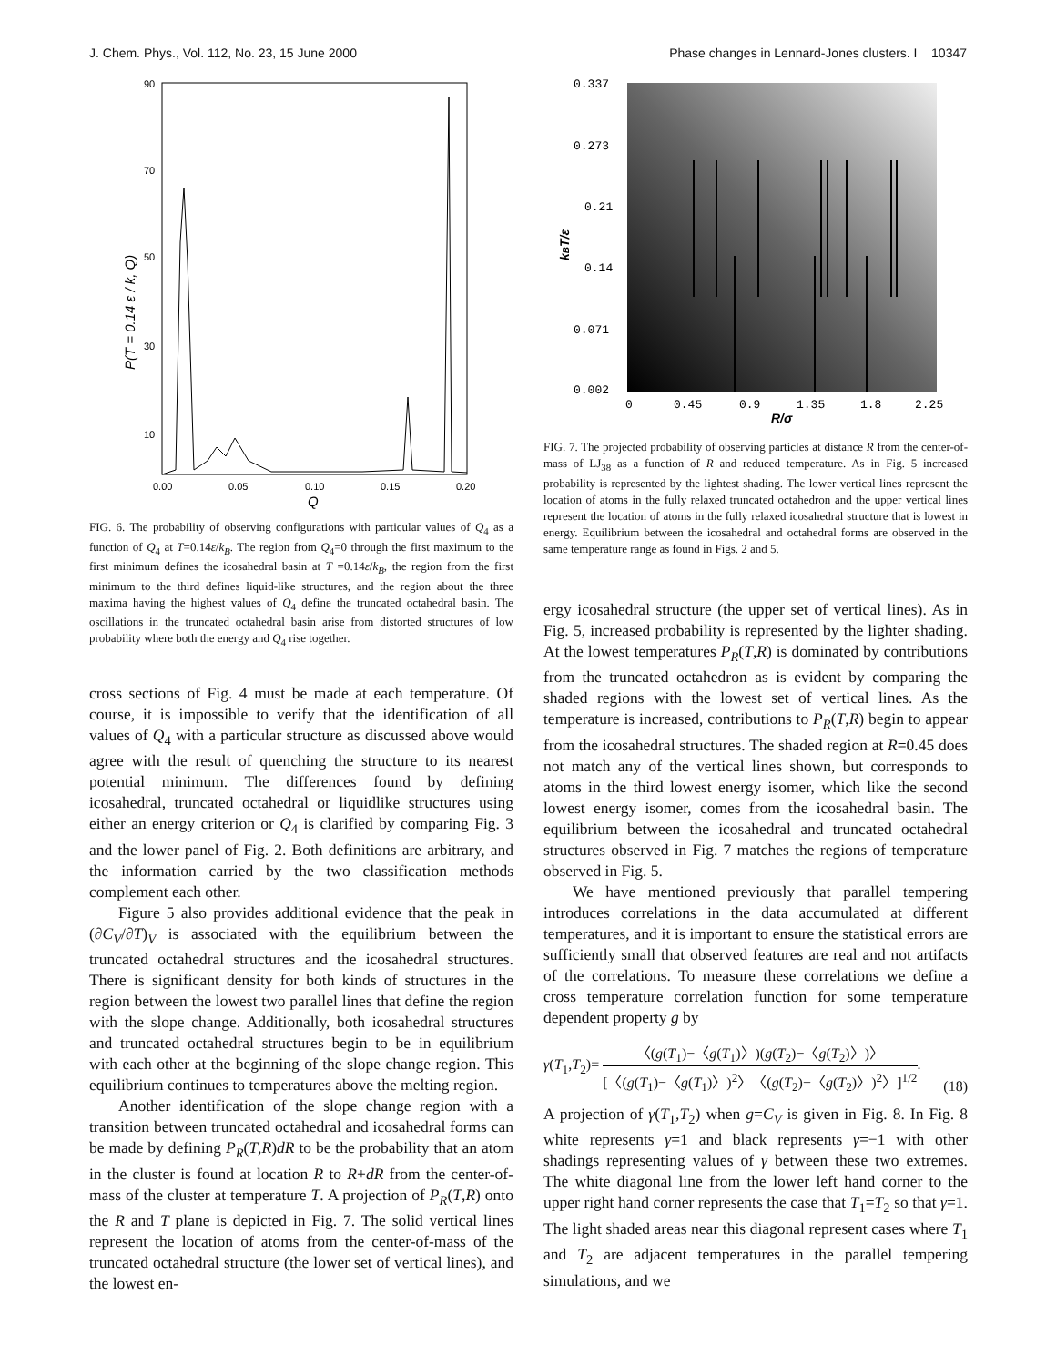J. Chem. Phys., Vol. 112, No. 23, 15 June 2000 Phase changes in Lennard-Jones clusters. I 10347
90
70
50
30
10
0.00
0.05
0.10
0.15
0.20
Q
P(T = 0.14 ε / k, Q)
FIG. 6. The probability of observing configurations with particular values of Q<sub>4</sub> as a function of Q<sub>4</sub> at T=0.14ε/k<sub>B</sub>. The region from Q<sub>4</sub>=0 through the first maximum to the first minimum defines the icosahedral basin at T =0.14ε/k<sub>B</sub>, the region from the first minimum to the third defines liquid-like structures, and the region about the three maxima having the highest values of Q<sub>4</sub> define the truncated octahedral basin. The oscillations in the truncated octahedral basin arise from distorted structures of low probability where both the energy and Q<sub>4</sub> rise together.
cross sections of Fig. 4 must be made at each temperature. Of course, it is impossible to verify that the identification of all values of Q<sub>4</sub> with a particular structure as discussed above would agree with the result of quenching the structure to its nearest potential minimum. The differences found by defining icosahedral, truncated octahedral or liquidlike structures using either an energy criterion or Q<sub>4</sub> is clarified by comparing Fig. 3 and the lower panel of Fig. 2. Both definitions are arbitrary, and the information carried by the two classification methods complement each other.
Figure 5 also provides additional evidence that the peak in (∂C<sub>V</sub>/∂T)<sub>V</sub> is associated with the equilibrium between the truncated octahedral structures and the icosahedral structures. There is significant density for both kinds of structures in the region between the lowest two parallel lines that define the region with the slope change. Additionally, both icosahedral structures and truncated octahedral structures begin to be in equilibrium with each other at the beginning of the slope change region. This equilibrium continues to temperatures above the melting region.
Another identification of the slope change region with a transition between truncated octahedral and icosahedral forms can be made by defining P<sub>R</sub>(T,R)dR to be the probability that an atom in the cluster is found at location R to R+dR from the center-of-mass of the cluster at temperature T. A projection of P<sub>R</sub>(T,R) onto the R and T plane is depicted in Fig. 7. The solid vertical lines represent the location of atoms from the center-of-mass of the truncated octahedral structure (the lower set of vertical lines), and the lowest en-
0.337
0.273
0.21
0.14
0.071
0.002
0
0.45
0.9
1.35
1.8
2.25
R/σ
kBT/ε
FIG. 7. The projected probability of observing particles at distance R from the center-of-mass of LJ<sub>38</sub> as a function of R and reduced temperature. As in Fig. 5 increased probability is represented by the lightest shading. The lower vertical lines represent the location of atoms in the fully relaxed truncated octahedron and the upper vertical lines represent the location of atoms in the fully relaxed icosahedral structure that is lowest in energy. Equilibrium between the icosahedral and octahedral forms are observed in the same temperature range as found in Figs. 2 and 5.
ergy icosahedral structure (the upper set of vertical lines). As in Fig. 5, increased probability is represented by the lighter shading. At the lowest temperatures P<sub>R</sub>(T,R) is dominated by contributions from the truncated octahedron as is evident by comparing the shaded regions with the lowest set of vertical lines. As the temperature is increased, contributions to P<sub>R</sub>(T,R) begin to appear from the icosahedral structures. The shaded region at R=0.45 does not match any of the vertical lines shown, but corresponds to atoms in the third lowest energy isomer, which like the second lowest energy isomer, comes from the icosahedral basin. The equilibrium between the icosahedral and truncated octahedral structures observed in Fig. 7 matches the regions of temperature observed in Fig. 5.
We have mentioned previously that parallel tempering introduces correlations in the data accumulated at different temperatures, and it is important to ensure the statistical errors are sufficiently small that observed features are real and not artifacts of the correlations. To measure these correlations we define a cross temperature correlation function for some temperature dependent property g by
γ(T<sub>1</sub>,T<sub>2</sub>)= 〈(g(T<sub>1</sub>)−〈g(T<sub>1</sub>)〉)(g(T<sub>2</sub>)−〈g(T<sub>2</sub>)〉)〉 [〈(g(T<sub>1</sub>)−〈g(T<sub>1</sub>)〉)<sup>2</sup>〉〈(g(T<sub>2</sub>)−〈g(T<sub>2</sub>)〉)<sup>2</sup>〉]<sup>1/2</sup>. (18)
A projection of γ(T<sub>1</sub>,T<sub>2</sub>) when g=C<sub>V</sub> is given in Fig. 8. In Fig. 8 white represents γ=1 and black represents γ=−1 with other shadings representing values of γ between these two extremes. The white diagonal line from the lower left hand corner to the upper right hand corner represents the case that T<sub>1</sub>=T<sub>2</sub> so that γ=1. The light shaded areas near this diagonal represent cases where T<sub>1</sub> and T<sub>2</sub> are adjacent temperatures in the parallel tempering simulations, and we